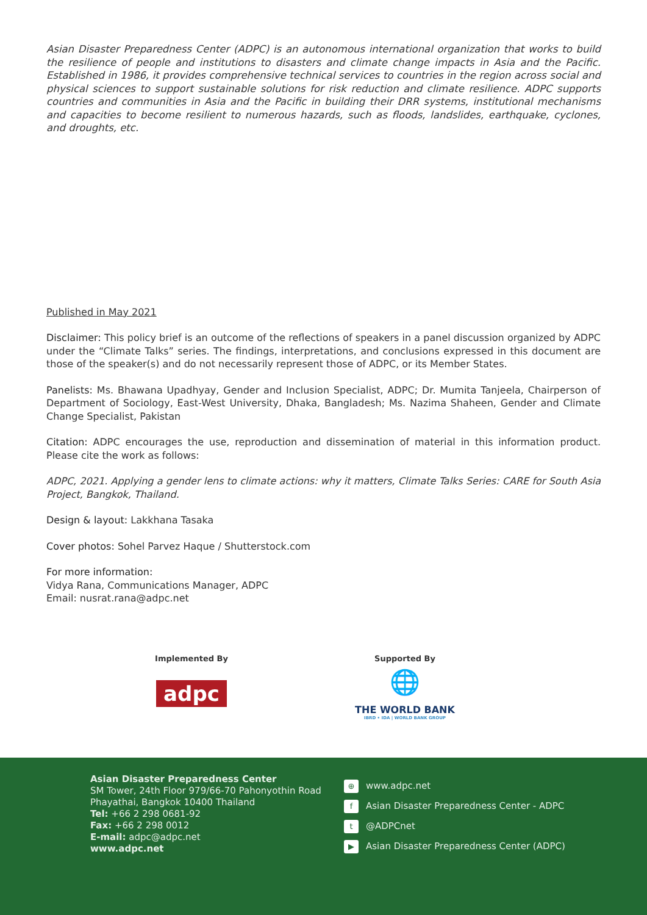Asian Disaster Preparedness Center (ADPC) is an autonomous international organization that works to build the resilience of people and institutions to disasters and climate change impacts in Asia and the Pacific. Established in 1986, it provides comprehensive technical services to countries in the region across social and physical sciences to support sustainable solutions for risk reduction and climate resilience. ADPC supports countries and communities in Asia and the Pacific in building their DRR systems, institutional mechanisms and capacities to become resilient to numerous hazards, such as floods, landslides, earthquake, cyclones, and droughts, etc.
Published in May 2021
Disclaimer: This policy brief is an outcome of the reflections of speakers in a panel discussion organized by ADPC under the “Climate Talks” series. The findings, interpretations, and conclusions expressed in this document are those of the speaker(s) and do not necessarily represent those of ADPC, or its Member States.
Panelists: Ms. Bhawana Upadhyay, Gender and Inclusion Specialist, ADPC; Dr. Mumita Tanjeela, Chairperson of Department of Sociology, East-West University, Dhaka, Bangladesh; Ms. Nazima Shaheen, Gender and Climate Change Specialist, Pakistan
Citation: ADPC encourages the use, reproduction and dissemination of material in this information product. Please cite the work as follows:
ADPC, 2021. Applying a gender lens to climate actions: why it matters, Climate Talks Series: CARE for South Asia Project, Bangkok, Thailand.
Design & layout: Lakkhana Tasaka
Cover photos: Sohel Parvez Haque / Shutterstock.com
For more information:
Vidya Rana, Communications Manager, ADPC
Email: nusrat.rana@adpc.net
Implemented By
adpc
Supported By
🌐
THE WORLD BANK
IBRD • IDA | WORLD BANK GROUP
Asian Disaster Preparedness Center
SM Tower, 24th Floor 979/66-70 Pahonyothin Road
Phayathai, Bangkok 10400 Thailand
Tel: +66 2 298 0681-92
Fax: +66 2 298 0012
E-mail: adpc@adpc.net
www.adpc.net
⊕ www.adpc.net
f Asian Disaster Preparedness Center - ADPC
t @ADPCnet
▶ Asian Disaster Preparedness Center (ADPC)